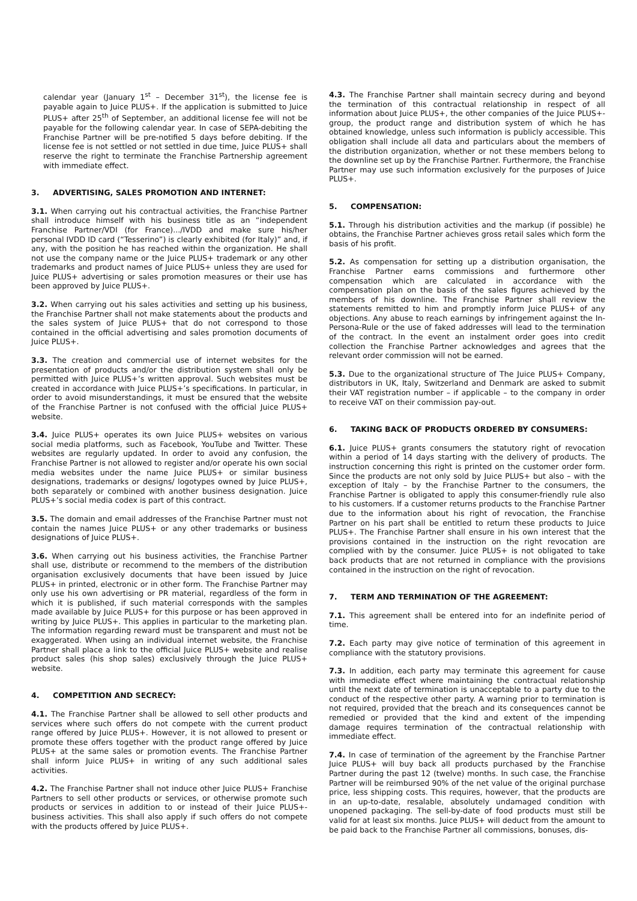calendar year (January 1<sup>st</sup> – December 31<sup>st</sup>), the license fee is payable again to Juice PLUS+. If the application is submitted to Juice PLUS+ after 25<sup>th</sup> of September, an additional license fee will not be payable for the following calendar year. In case of SEPA-debiting the Franchise Partner will be pre-notified 5 days before debiting. If the license fee is not settled or not settled in due time, Juice PLUS+ shall reserve the right to terminate the Franchise Partnership agreement with immediate effect.
3. ADVERTISING, SALES PROMOTION AND INTERNET:
3.1. When carrying out his contractual activities, the Franchise Partner shall introduce himself with his business title as an “independent Franchise Partner/VDI (for France).../IVDD and make sure his/her personal IVDD ID card (“Tesserino”) is clearly exhibited (for Italy)” and, if any, with the position he has reached within the organization. He shall not use the company name or the Juice PLUS+ trademark or any other trademarks and product names of Juice PLUS+ unless they are used for Juice PLUS+ advertising or sales promotion measures or their use has been approved by Juice PLUS+.
3.2. When carrying out his sales activities and setting up his business, the Franchise Partner shall not make statements about the products and the sales system of Juice PLUS+ that do not correspond to those contained in the official advertising and sales promotion documents of Juice PLUS+.
3.3. The creation and commercial use of internet websites for the presentation of products and/or the distribution system shall only be permitted with Juice PLUS+’s written approval. Such websites must be created in accordance with Juice PLUS+’s specifications. In particular, in order to avoid misunderstandings, it must be ensured that the website of the Franchise Partner is not confused with the official Juice PLUS+ website.
3.4. Juice PLUS+ operates its own Juice PLUS+ websites on various social media platforms, such as Facebook, YouTube and Twitter. These websites are regularly updated. In order to avoid any confusion, the Franchise Partner is not allowed to register and/or operate his own social media websites under the name Juice PLUS+ or similar business designations, trademarks or designs/ logotypes owned by Juice PLUS+, both separately or combined with another business designation. Juice PLUS+’s social media codex is part of this contract.
3.5. The domain and email addresses of the Franchise Partner must not contain the names Juice PLUS+ or any other trademarks or business designations of Juice PLUS+.
3.6. When carrying out his business activities, the Franchise Partner shall use, distribute or recommend to the members of the distribution organisation exclusively documents that have been issued by Juice PLUS+ in printed, electronic or in other form. The Franchise Partner may only use his own advertising or PR material, regardless of the form in which it is published, if such material corresponds with the samples made available by Juice PLUS+ for this purpose or has been approved in writing by Juice PLUS+. This applies in particular to the marketing plan. The information regarding reward must be transparent and must not be exaggerated. When using an individual internet website, the Franchise Partner shall place a link to the official Juice PLUS+ website and realise product sales (his shop sales) exclusively through the Juice PLUS+ website.
4. COMPETITION AND SECRECY:
4.1. The Franchise Partner shall be allowed to sell other products and services where such offers do not compete with the current product range offered by Juice PLUS+. However, it is not allowed to present or promote these offers together with the product range offered by Juice PLUS+ at the same sales or promotion events. The Franchise Partner shall inform Juice PLUS+ in writing of any such additional sales activities.
4.2. The Franchise Partner shall not induce other Juice PLUS+ Franchise Partners to sell other products or services, or otherwise promote such products or services in addition to or instead of their Juice PLUS+-business activities. This shall also apply if such offers do not compete with the products offered by Juice PLUS+.
4.3. The Franchise Partner shall maintain secrecy during and beyond the termination of this contractual relationship in respect of all information about Juice PLUS+, the other companies of the Juice PLUS+-group, the product range and distribution system of which he has obtained knowledge, unless such information is publicly accessible. This obligation shall include all data and particulars about the members of the distribution organization, whether or not these members belong to the downline set up by the Franchise Partner. Furthermore, the Franchise Partner may use such information exclusively for the purposes of Juice PLUS+.
5. COMPENSATION:
5.1. Through his distribution activities and the markup (if possible) he obtains, the Franchise Partner achieves gross retail sales which form the basis of his profit.
5.2. As compensation for setting up a distribution organisation, the Franchise Partner earns commissions and furthermore other compensation which are calculated in accordance with the compensation plan on the basis of the sales figures achieved by the members of his downline. The Franchise Partner shall review the statements remitted to him and promptly inform Juice PLUS+ of any objections. Any abuse to reach earnings by infringement against the In-Persona-Rule or the use of faked addresses will lead to the termination of the contract. In the event an instalment order goes into credit collection the Franchise Partner acknowledges and agrees that the relevant order commission will not be earned.
5.3. Due to the organizational structure of The Juice PLUS+ Company, distributors in UK, Italy, Switzerland and Denmark are asked to submit their VAT registration number – if applicable – to the company in order to receive VAT on their commission pay-out.
6. TAKING BACK OF PRODUCTS ORDERED BY CONSUMERS:
6.1. Juice PLUS+ grants consumers the statutory right of revocation within a period of 14 days starting with the delivery of products. The instruction concerning this right is printed on the customer order form. Since the products are not only sold by Juice PLUS+ but also – with the exception of Italy – by the Franchise Partner to the consumers, the Franchise Partner is obligated to apply this consumer-friendly rule also to his customers. If a customer returns products to the Franchise Partner due to the information about his right of revocation, the Franchise Partner on his part shall be entitled to return these products to Juice PLUS+. The Franchise Partner shall ensure in his own interest that the provisions contained in the instruction on the right revocation are complied with by the consumer. Juice PLUS+ is not obligated to take back products that are not returned in compliance with the provisions contained in the instruction on the right of revocation.
7. TERM AND TERMINATION OF THE AGREEMENT:
7.1. This agreement shall be entered into for an indefinite period of time.
7.2. Each party may give notice of termination of this agreement in compliance with the statutory provisions.
7.3. In addition, each party may terminate this agreement for cause with immediate effect where maintaining the contractual relationship until the next date of termination is unacceptable to a party due to the conduct of the respective other party. A warning prior to termination is not required, provided that the breach and its consequences cannot be remedied or provided that the kind and extent of the impending damage requires termination of the contractual relationship with immediate effect.
7.4. In case of termination of the agreement by the Franchise Partner Juice PLUS+ will buy back all products purchased by the Franchise Partner during the past 12 (twelve) months. In such case, the Franchise Partner will be reimbursed 90% of the net value of the original purchase price, less shipping costs. This requires, however, that the products are in an up-to-date, resalable, absolutely undamaged condition with unopened packaging. The sell-by-date of food products must still be valid for at least six months. Juice PLUS+ will deduct from the amount to be paid back to the Franchise Partner all commissions, bonuses, dis-